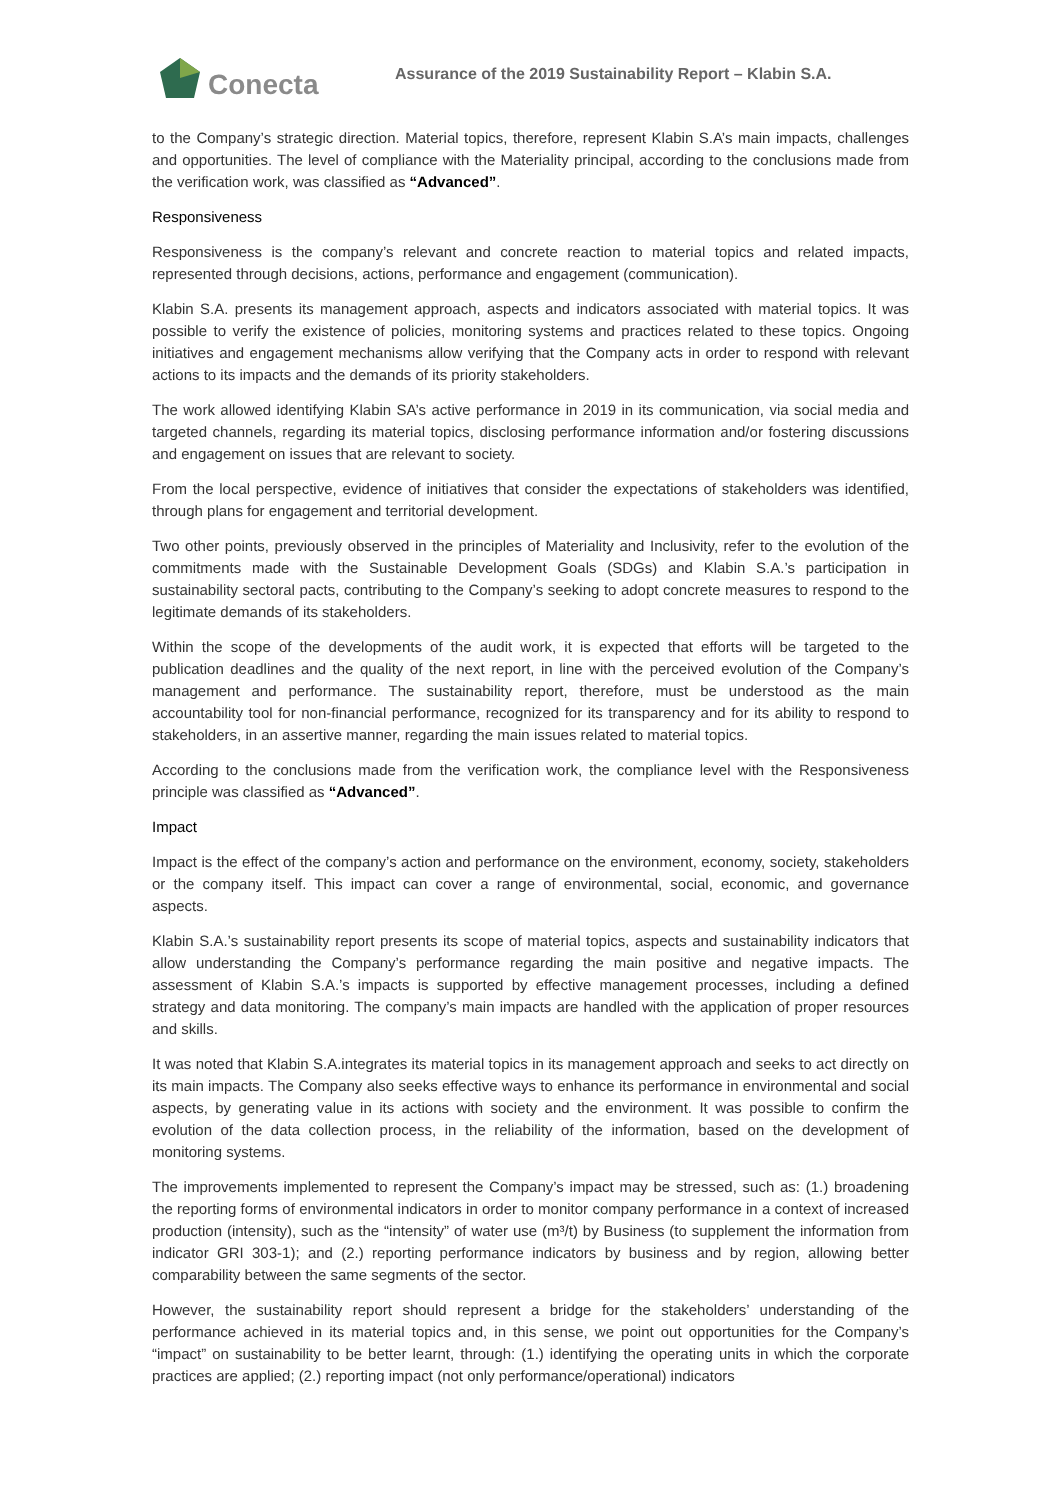Conecta
Assurance of the 2019 Sustainability Report – Klabin S.A.
to the Company’s strategic direction. Material topics, therefore, represent Klabin S.A’s main impacts, challenges and opportunities. The level of compliance with the Materiality principal, according to the conclusions made from the verification work, was classified as “Advanced”.
Responsiveness
Responsiveness is the company’s relevant and concrete reaction to material topics and related impacts, represented through decisions, actions, performance and engagement (communication).
Klabin S.A. presents its management approach, aspects and indicators associated with material topics. It was possible to verify the existence of policies, monitoring systems and practices related to these topics. Ongoing initiatives and engagement mechanisms allow verifying that the Company acts in order to respond with relevant actions to its impacts and the demands of its priority stakeholders.
The work allowed identifying Klabin SA’s active performance in 2019 in its communication, via social media and targeted channels, regarding its material topics, disclosing performance information and/or fostering discussions and engagement on issues that are relevant to society.
From the local perspective, evidence of initiatives that consider the expectations of stakeholders was identified, through plans for engagement and territorial development.
Two other points, previously observed in the principles of Materiality and Inclusivity, refer to the evolution of the commitments made with the Sustainable Development Goals (SDGs) and Klabin S.A.’s participation in sustainability sectoral pacts, contributing to the Company’s seeking to adopt concrete measures to respond to the legitimate demands of its stakeholders.
Within the scope of the developments of the audit work, it is expected that efforts will be targeted to the publication deadlines and the quality of the next report, in line with the perceived evolution of the Company’s management and performance. The sustainability report, therefore, must be understood as the main accountability tool for non-financial performance, recognized for its transparency and for its ability to respond to stakeholders, in an assertive manner, regarding the main issues related to material topics.
According to the conclusions made from the verification work, the compliance level with the Responsiveness principle was classified as “Advanced”.
Impact
Impact is the effect of the company’s action and performance on the environment, economy, society, stakeholders or the company itself. This impact can cover a range of environmental, social, economic, and governance aspects.
Klabin S.A.’s sustainability report presents its scope of material topics, aspects and sustainability indicators that allow understanding the Company’s performance regarding the main positive and negative impacts. The assessment of Klabin S.A.’s impacts is supported by effective management processes, including a defined strategy and data monitoring. The company’s main impacts are handled with the application of proper resources and skills.
It was noted that Klabin S.A.integrates its material topics in its management approach and seeks to act directly on its main impacts. The Company also seeks effective ways to enhance its performance in environmental and social aspects, by generating value in its actions with society and the environment. It was possible to confirm the evolution of the data collection process, in the reliability of the information, based on the development of monitoring systems.
The improvements implemented to represent the Company’s impact may be stressed, such as: (1.) broadening the reporting forms of environmental indicators in order to monitor company performance in a context of increased production (intensity), such as the “intensity” of water use (m³/t) by Business (to supplement the information from indicator GRI 303-1); and (2.) reporting performance indicators by business and by region, allowing better comparability between the same segments of the sector.
However, the sustainability report should represent a bridge for the stakeholders’ understanding of the performance achieved in its material topics and, in this sense, we point out opportunities for the Company’s “impact” on sustainability to be better learnt, through: (1.) identifying the operating units in which the corporate practices are applied; (2.) reporting impact (not only performance/operational) indicators